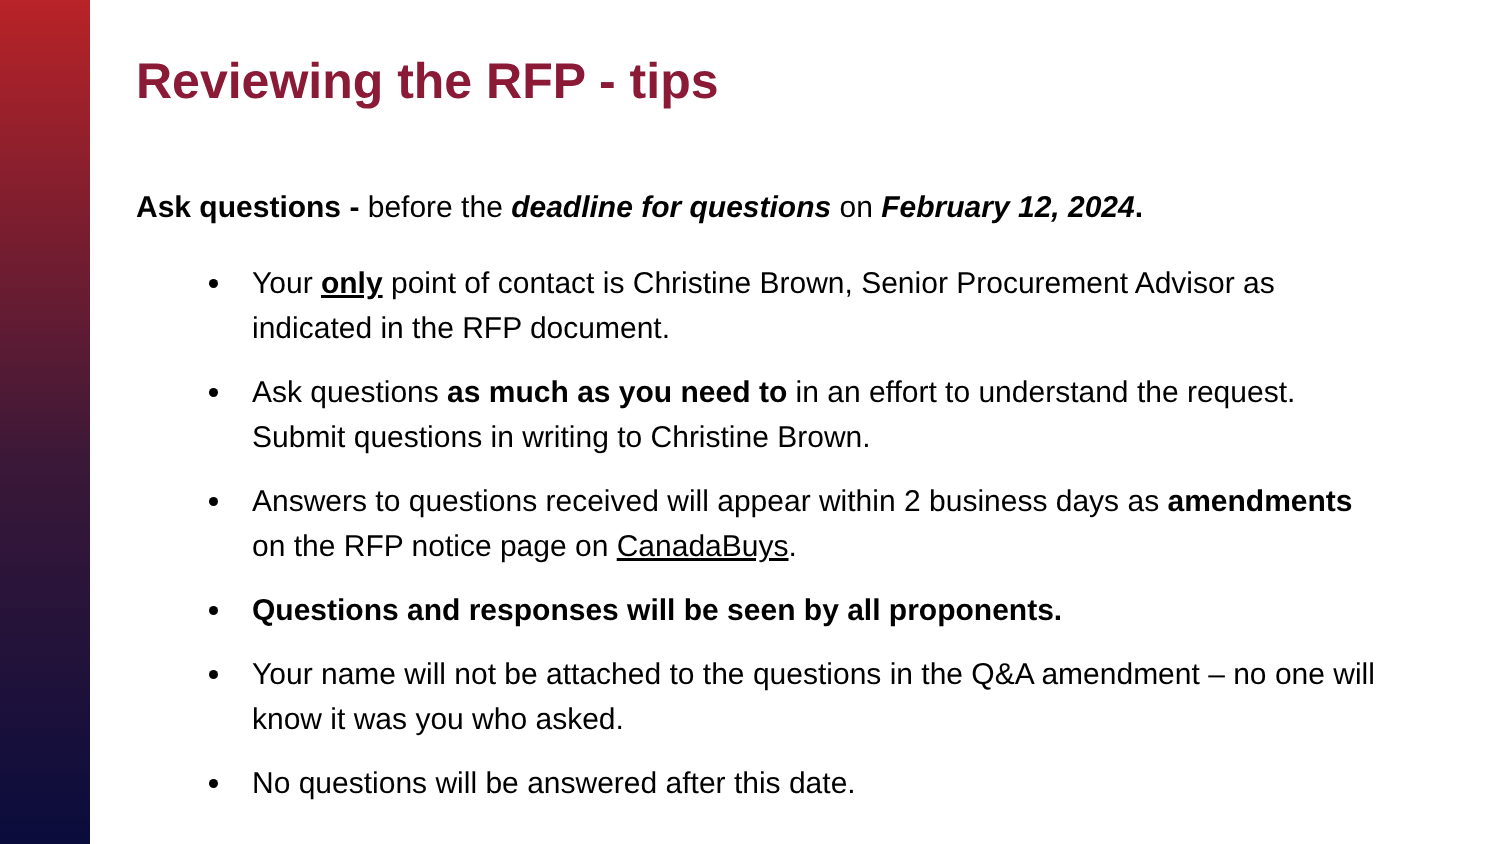Reviewing the RFP - tips
Ask questions - before the deadline for questions on February 12, 2024.
Your only point of contact is Christine Brown, Senior Procurement Advisor as indicated in the RFP document.
Ask questions as much as you need to in an effort to understand the request. Submit questions in writing to Christine Brown.
Answers to questions received will appear within 2 business days as amendments on the RFP notice page on CanadaBuys.
Questions and responses will be seen by all proponents.
Your name will not be attached to the questions in the Q&A amendment – no one will know it was you who asked.
No questions will be answered after this date.